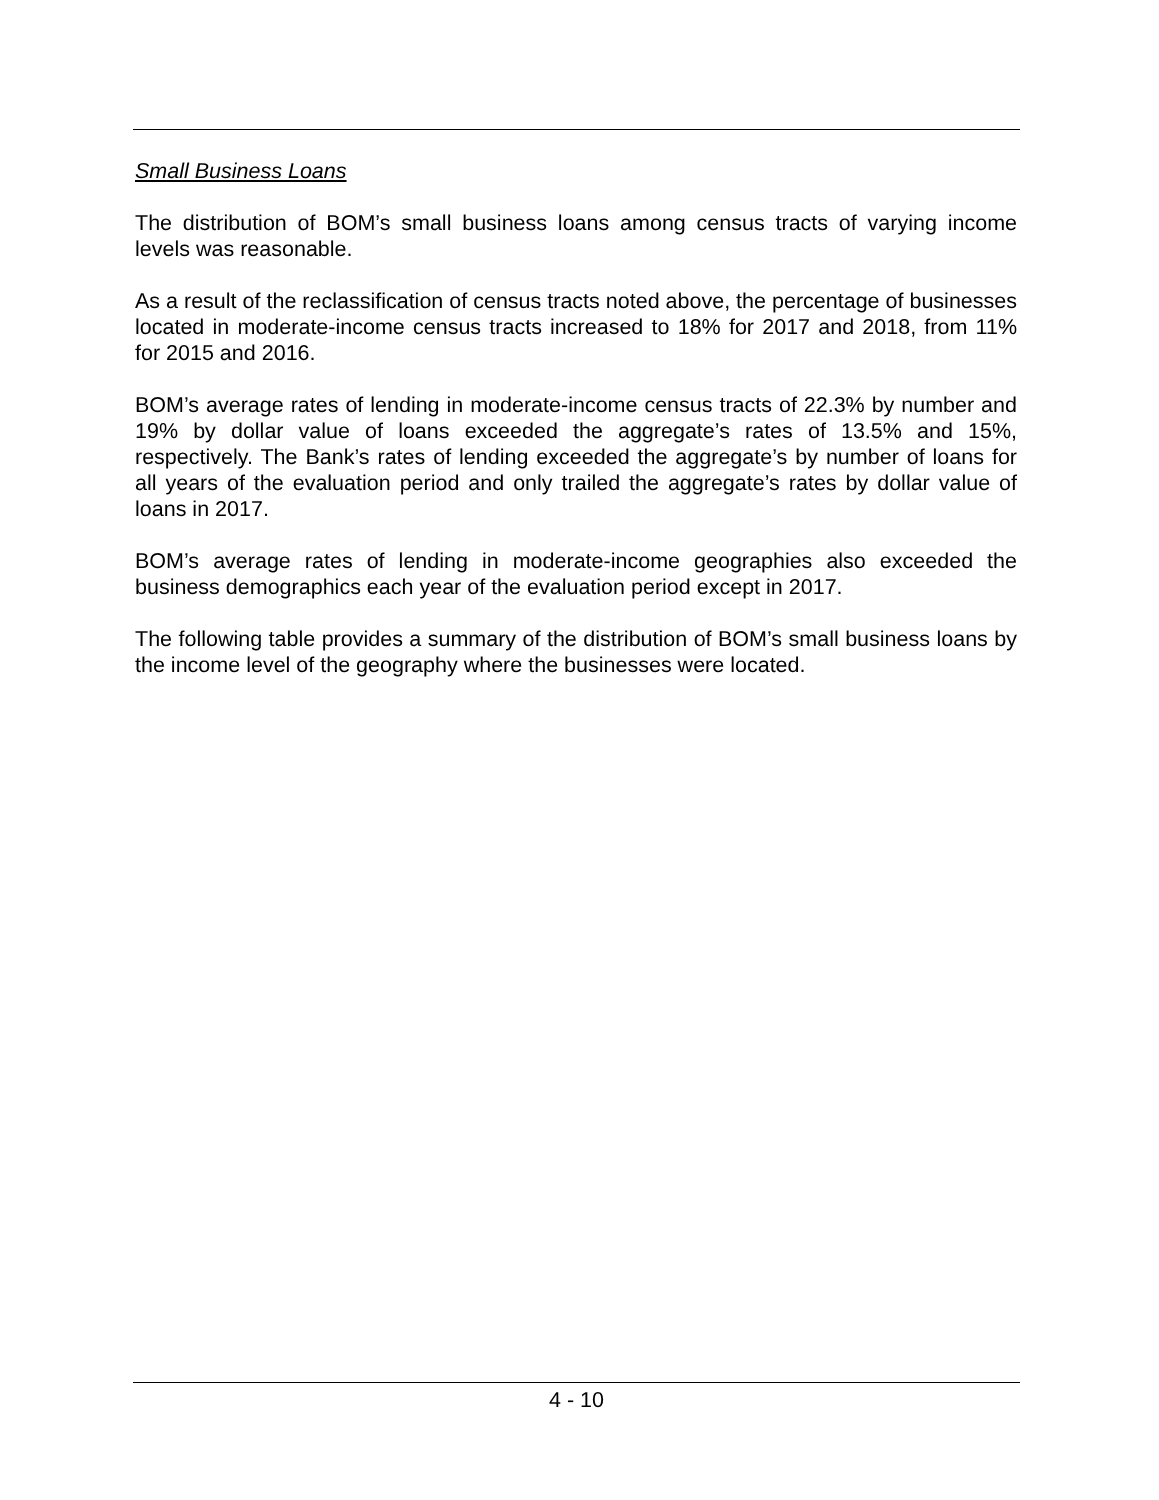Small Business Loans
The distribution of BOM’s small business loans among census tracts of varying income levels was reasonable.
As a result of the reclassification of census tracts noted above, the percentage of businesses located in moderate-income census tracts increased to 18% for 2017 and 2018, from 11% for 2015 and 2016.
BOM’s average rates of lending in moderate-income census tracts of 22.3% by number and 19% by dollar value of loans exceeded the aggregate’s rates of 13.5% and 15%, respectively. The Bank’s rates of lending exceeded the aggregate’s by number of loans for all years of the evaluation period and only trailed the aggregate’s rates by dollar value of loans in 2017.
BOM’s average rates of lending in moderate-income geographies also exceeded the business demographics each year of the evaluation period except in 2017.
The following table provides a summary of the distribution of BOM’s small business loans by the income level of the geography where the businesses were located.
4 - 10